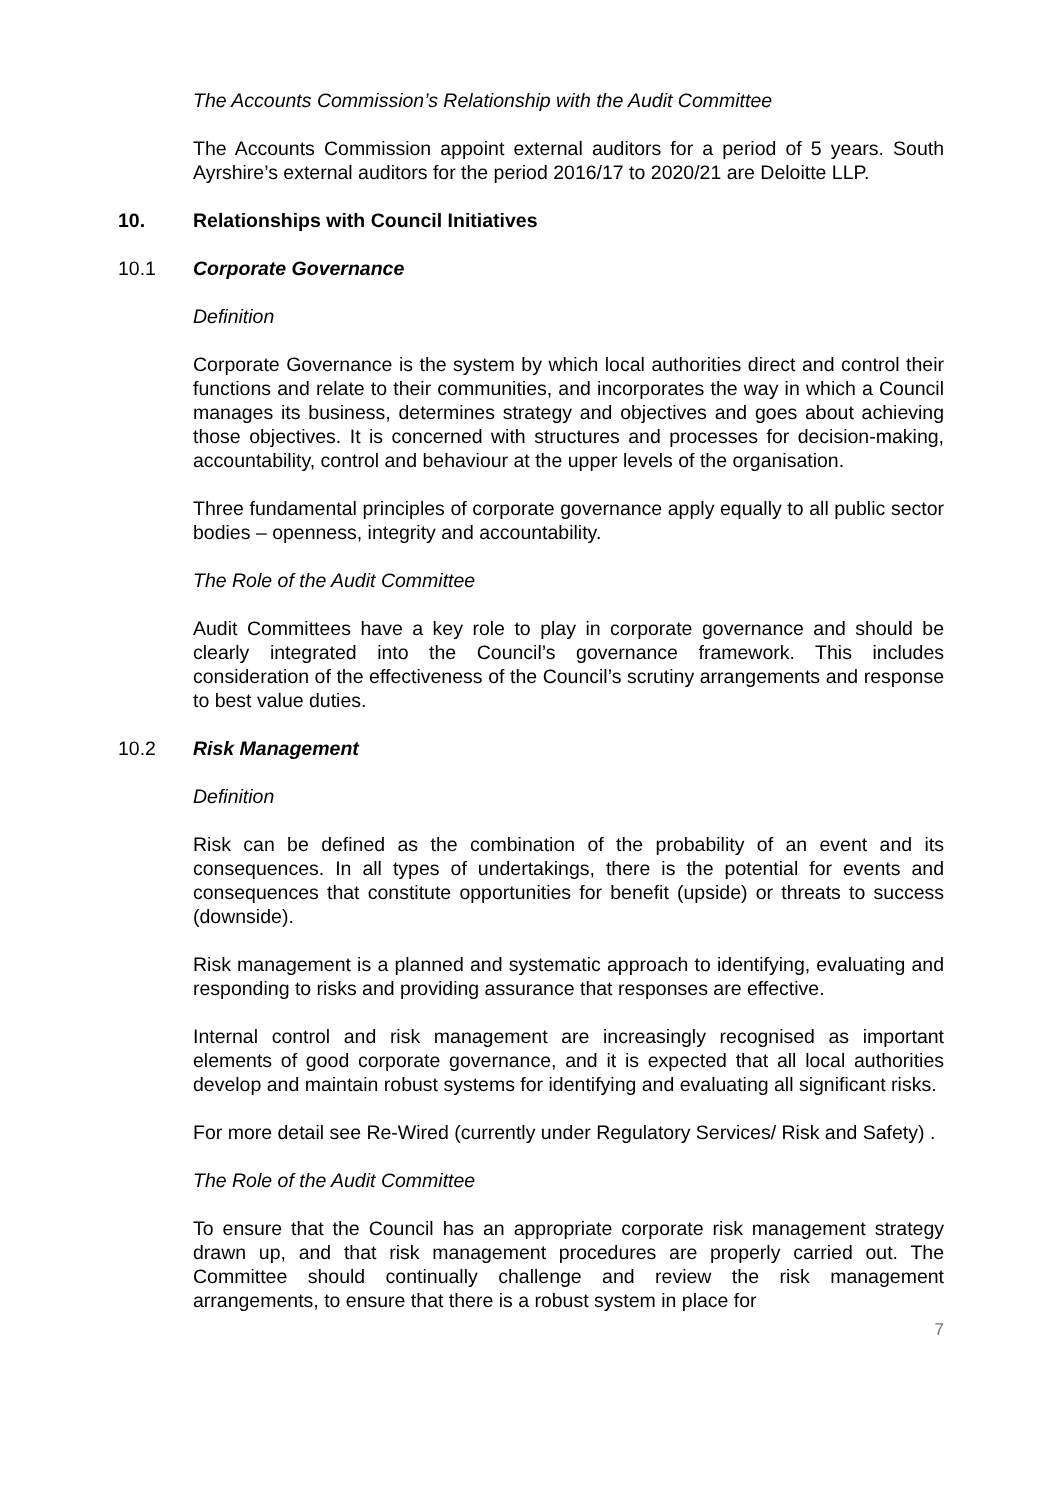The Accounts Commission’s Relationship with the Audit Committee
The Accounts Commission appoint external auditors for a period of 5 years. South Ayrshire’s external auditors for the period 2016/17 to 2020/21 are Deloitte LLP.
10. Relationships with Council Initiatives
10.1 Corporate Governance
Definition
Corporate Governance is the system by which local authorities direct and control their functions and relate to their communities, and incorporates the way in which a Council manages its business, determines strategy and objectives and goes about achieving those objectives. It is concerned with structures and processes for decision-making, accountability, control and behaviour at the upper levels of the organisation.
Three fundamental principles of corporate governance apply equally to all public sector bodies – openness, integrity and accountability.
The Role of the Audit Committee
Audit Committees have a key role to play in corporate governance and should be clearly integrated into the Council’s governance framework. This includes consideration of the effectiveness of the Council’s scrutiny arrangements and response to best value duties.
10.2 Risk Management
Definition
Risk can be defined as the combination of the probability of an event and its consequences. In all types of undertakings, there is the potential for events and consequences that constitute opportunities for benefit (upside) or threats to success (downside).
Risk management is a planned and systematic approach to identifying, evaluating and responding to risks and providing assurance that responses are effective.
Internal control and risk management are increasingly recognised as important elements of good corporate governance, and it is expected that all local authorities develop and maintain robust systems for identifying and evaluating all significant risks.
For more detail see Re-Wired (currently under Regulatory Services/ Risk and Safety) .
The Role of the Audit Committee
To ensure that the Council has an appropriate corporate risk management strategy drawn up, and that risk management procedures are properly carried out. The Committee should continually challenge and review the risk management arrangements, to ensure that there is a robust system in place for
7